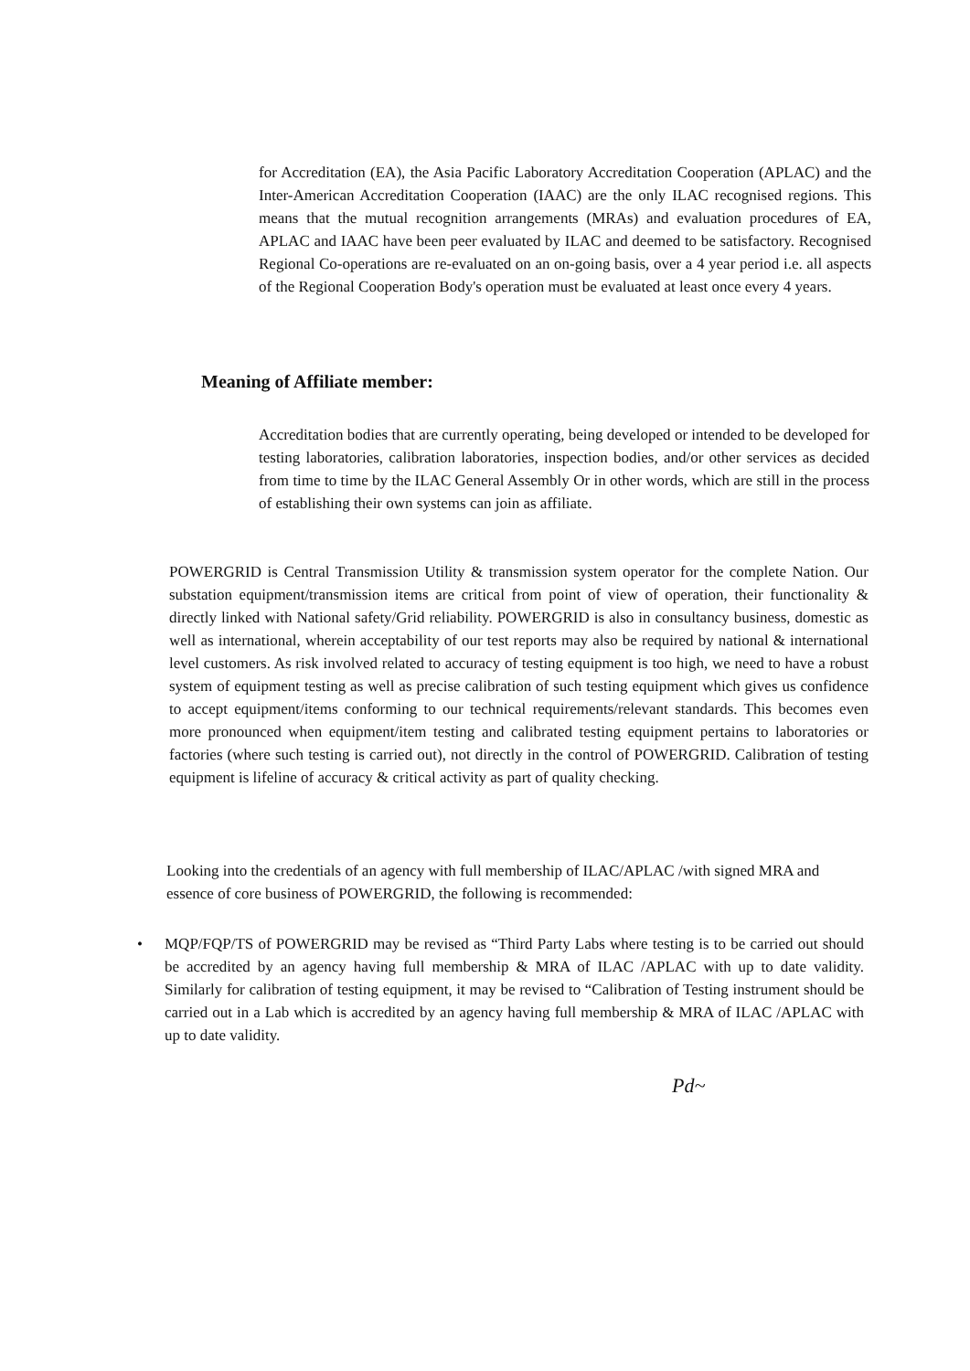for Accreditation (EA), the Asia Pacific Laboratory Accreditation Cooperation (APLAC) and the Inter-American Accreditation Cooperation (IAAC) are the only ILAC recognised regions. This means that the mutual recognition arrangements (MRAs) and evaluation procedures of EA, APLAC and IAAC have been peer evaluated by ILAC and deemed to be satisfactory. Recognised Regional Co-operations are re-evaluated on an on-going basis, over a 4 year period i.e. all aspects of the Regional Cooperation Body's operation must be evaluated at least once every 4 years.
Meaning of Affiliate member:
Accreditation bodies that are currently operating, being developed or intended to be developed for testing laboratories, calibration laboratories, inspection bodies, and/or other services as decided from time to time by the ILAC General Assembly Or in other words, which are still in the process of establishing their own systems can join as affiliate.
POWERGRID is Central Transmission Utility & transmission system operator for the complete Nation. Our substation equipment/transmission items are critical from point of view of operation, their functionality & directly linked with National safety/Grid reliability. POWERGRID is also in consultancy business, domestic as well as international, wherein acceptability of our test reports may also be required by national & international level customers. As risk involved related to accuracy of testing equipment is too high, we need to have a robust system of equipment testing as well as precise calibration of such testing equipment which gives us confidence to accept equipment/items conforming to our technical requirements/relevant standards. This becomes even more pronounced when equipment/item testing and calibrated testing equipment pertains to laboratories or factories (where such testing is carried out), not directly in the control of POWERGRID. Calibration of testing equipment is lifeline of accuracy & critical activity as part of quality checking.
Looking into the credentials of an agency with full membership of ILAC/APLAC /with signed MRA and essence of core business of POWERGRID, the following is recommended:
•
MQP/FQP/TS of POWERGRID may be revised as “Third Party Labs where testing is to be carried out should be accredited by an agency having full membership & MRA of ILAC /APLAC with up to date validity. Similarly for calibration of testing equipment, it may be revised to “Calibration of Testing instrument should be carried out in a Lab which is accredited by an agency having full membership & MRA of ILAC /APLAC with up to date validity.
Pd~